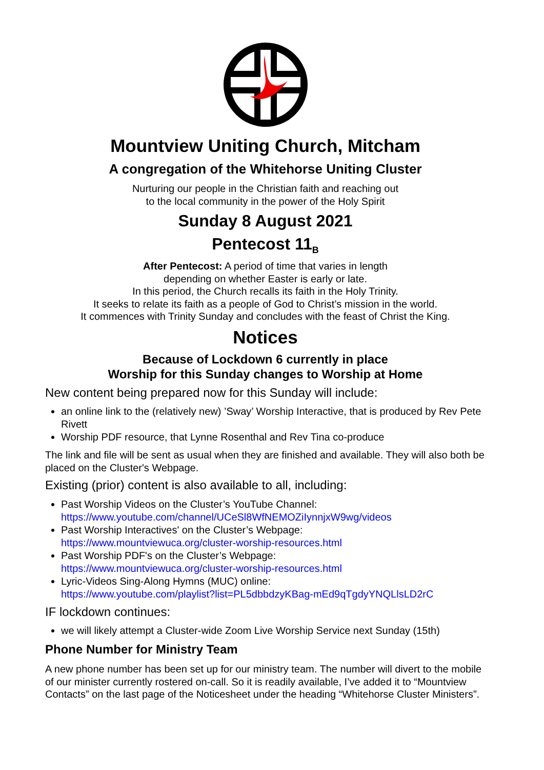Mountview Uniting Church, Mitcham
A congregation of the Whitehorse Uniting Cluster
Nurturing our people in the Christian faith and reaching out
to the local community in the power of the Holy Spirit
Sunday 8 August 2021
Pentecost 11<sub>B</sub>
After Pentecost: A period of time that varies in length
depending on whether Easter is early or late.
In this period, the Church recalls its faith in the Holy Trinity.
It seeks to relate its faith as a people of God to Christ’s mission in the world.
It commences with Trinity Sunday and concludes with the feast of Christ the King.
Notices
Because of Lockdown 6 currently in place
Worship for this Sunday changes to Worship at Home
New content being prepared now for this Sunday will include:
an online link to the (relatively new) ’Sway’ Worship Interactive, that is produced by Rev Pete Rivett
Worship PDF resource, that Lynne Rosenthal and Rev Tina co-produce
The link and file will be sent as usual when they are finished and available. They will also both be placed on the Cluster's Webpage.
Existing (prior) content is also available to all, including:
Past Worship Videos on the Cluster’s YouTube Channel:
https://www.youtube.com/channel/UCeSl8WfNEMOZiIynnjxW9wg/videos
Past Worship Interactives' on the Cluster’s Webpage:
https://www.mountviewuca.org/cluster-worship-resources.html
Past Worship PDF's on the Cluster’s Webpage:
https://www.mountviewuca.org/cluster-worship-resources.html
Lyric-Videos Sing-Along Hymns (MUC) online:
https://www.youtube.com/playlist?list=PL5dbbdzyKBag-mEd9qTgdyYNQLlsLD2rC
IF lockdown continues:
we will likely attempt a Cluster-wide Zoom Live Worship Service next Sunday (15th)
Phone Number for Ministry Team
A new phone number has been set up for our ministry team. The number will divert to the mobile of our minister currently rostered on-call. So it is readily available, I’ve added it to “Mountview Contacts” on the last page of the Noticesheet under the heading “Whitehorse Cluster Ministers”.